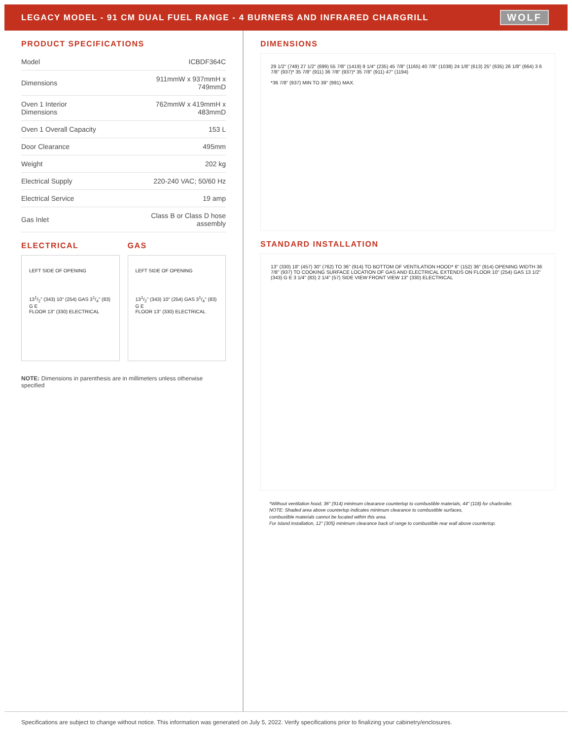LEGACY MODEL - 91 CM DUAL FUEL RANGE - 4 BURNERS AND INFRARED CHARGRILL
WOLF
PRODUCT SPECIFICATIONS
| Model | ICBDF364C |
| Dimensions | 911mmW x 937mmH x 749mmD |
| Oven 1 Interior Dimensions | 762mmW x 419mmH x 483mmD |
| Oven 1 Overall Capacity | 153 L |
| Door Clearance | 495mm |
| Weight | 202 kg |
| Electrical Supply | 220-240 VAC; 50/60 Hz |
| Electrical Service | 19 amp |
| Gas Inlet | Class B or Class D hose assembly |
ELECTRICAL
LEFT SIDE OF OPENING
131/2" (343) 10" (254) GAS 31/4" (83)
G E
FLOOR 13" (330) ELECTRICAL
GAS
LEFT SIDE OF OPENING
131/2" (343) 10" (254) GAS 31/4" (83)
G E
FLOOR 13" (330) ELECTRICAL
NOTE: Dimensions in parenthesis are in millimeters unless otherwise specified
DIMENSIONS
29 1/2" (749) 27 1/2" (699) 55 7/8" (1419) 9 1/4" (235) 45 7/8" (1165) 40 7/8" (1038) 24 1/8" (613) 25" (635) 26 1/8" (664) 3 6 7/8" (937)* 35 7/8" (911) 36 7/8" (937)* 35 7/8" (911) 47" (1194)
*36 7/8" (937) MIN TO 39" (991) MAX.
STANDARD INSTALLATION
13" (330) 18" (457) 30" (762) TO 36" (914) TO BOTTOM OF VENTILATION HOOD* 6" (152) 36" (914) OPENING WIDTH 36 7/8" (937) TO COOKING SURFACE LOCATION OF GAS AND ELECTRICAL EXTENDS ON FLOOR 10" (254) GAS 13 1/2" (343) G E 3 1/4" (83) 2 1/4" (57) SIDE VIEW FRONT VIEW 13" (330) ELECTRICAL
*Without ventilation hood, 36" (914) minimum clearance countertop to combustible materials, 44" (118) for charbroiler.
NOTE: Shaded area above countertop indicates minimum clearance to combustible surfaces,
combustible materials cannot be located within this area.
For island installation, 12" (305) minimum clearance back of range to combustible rear wall above countertop.
Specifications are subject to change without notice. This information was generated on July 5, 2022. Verify specifications prior to finalizing your cabinetry/enclosures.